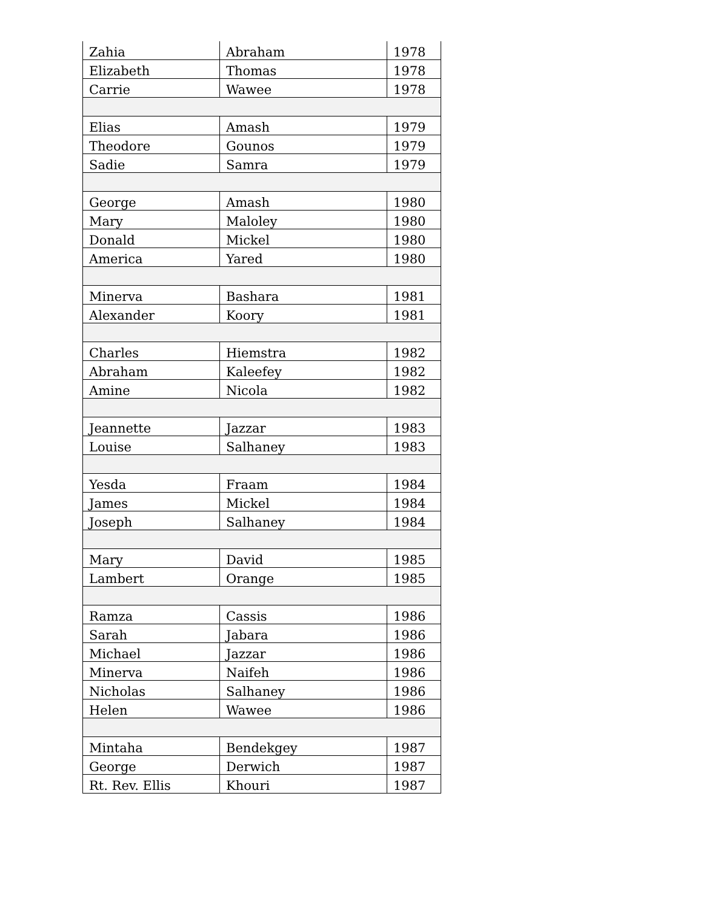| Zahia | Abraham | 1978 |
| Elizabeth | Thomas | 1978 |
| Carrie | Wawee | 1978 |
| Elias | Amash | 1979 |
| Theodore | Gounos | 1979 |
| Sadie | Samra | 1979 |
| George | Amash | 1980 |
| Mary | Maloley | 1980 |
| Donald | Mickel | 1980 |
| America | Yared | 1980 |
| Minerva | Bashara | 1981 |
| Alexander | Koory | 1981 |
| Charles | Hiemstra | 1982 |
| Abraham | Kaleefey | 1982 |
| Amine | Nicola | 1982 |
| Jeannette | Jazzar | 1983 |
| Louise | Salhaney | 1983 |
| Yesda | Fraam | 1984 |
| James | Mickel | 1984 |
| Joseph | Salhaney | 1984 |
| Mary | David | 1985 |
| Lambert | Orange | 1985 |
| Ramza | Cassis | 1986 |
| Sarah | Jabara | 1986 |
| Michael | Jazzar | 1986 |
| Minerva | Naifeh | 1986 |
| Nicholas | Salhaney | 1986 |
| Helen | Wawee | 1986 |
| Mintaha | Bendekgey | 1987 |
| George | Derwich | 1987 |
| Rt. Rev. Ellis | Khouri | 1987 |